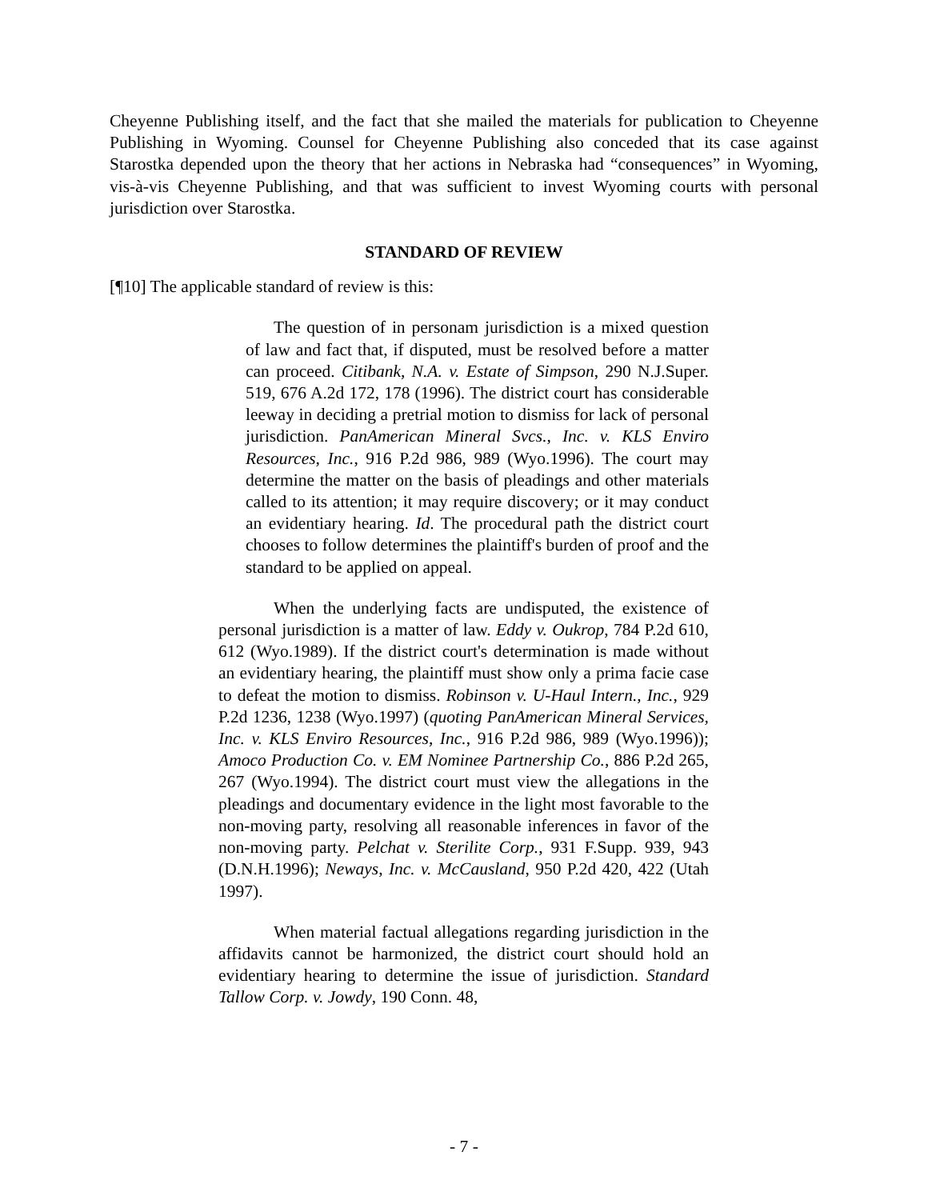Cheyenne Publishing itself, and the fact that she mailed the materials for publication to Cheyenne Publishing in Wyoming. Counsel for Cheyenne Publishing also conceded that its case against Starostka depended upon the theory that her actions in Nebraska had “consequences” in Wyoming, vis-à-vis Cheyenne Publishing, and that was sufficient to invest Wyoming courts with personal jurisdiction over Starostka.
STANDARD OF REVIEW
[¶10] The applicable standard of review is this:
The question of in personam jurisdiction is a mixed question of law and fact that, if disputed, must be resolved before a matter can proceed. Citibank, N.A. v. Estate of Simpson, 290 N.J.Super. 519, 676 A.2d 172, 178 (1996). The district court has considerable leeway in deciding a pretrial motion to dismiss for lack of personal jurisdiction. PanAmerican Mineral Svcs., Inc. v. KLS Enviro Resources, Inc., 916 P.2d 986, 989 (Wyo.1996). The court may determine the matter on the basis of pleadings and other materials called to its attention; it may require discovery; or it may conduct an evidentiary hearing. Id. The procedural path the district court chooses to follow determines the plaintiff's burden of proof and the standard to be applied on appeal.
When the underlying facts are undisputed, the existence of personal jurisdiction is a matter of law. Eddy v. Oukrop, 784 P.2d 610, 612 (Wyo.1989). If the district court's determination is made without an evidentiary hearing, the plaintiff must show only a prima facie case to defeat the motion to dismiss. Robinson v. U-Haul Intern., Inc., 929 P.2d 1236, 1238 (Wyo.1997) (quoting PanAmerican Mineral Services, Inc. v. KLS Enviro Resources, Inc., 916 P.2d 986, 989 (Wyo.1996)); Amoco Production Co. v. EM Nominee Partnership Co., 886 P.2d 265, 267 (Wyo.1994). The district court must view the allegations in the pleadings and documentary evidence in the light most favorable to the non-moving party, resolving all reasonable inferences in favor of the non-moving party. Pelchat v. Sterilite Corp., 931 F.Supp. 939, 943 (D.N.H.1996); Neways, Inc. v. McCausland, 950 P.2d 420, 422 (Utah 1997).
When material factual allegations regarding jurisdiction in the affidavits cannot be harmonized, the district court should hold an evidentiary hearing to determine the issue of jurisdiction. Standard Tallow Corp. v. Jowdy, 190 Conn. 48,
- 7 -